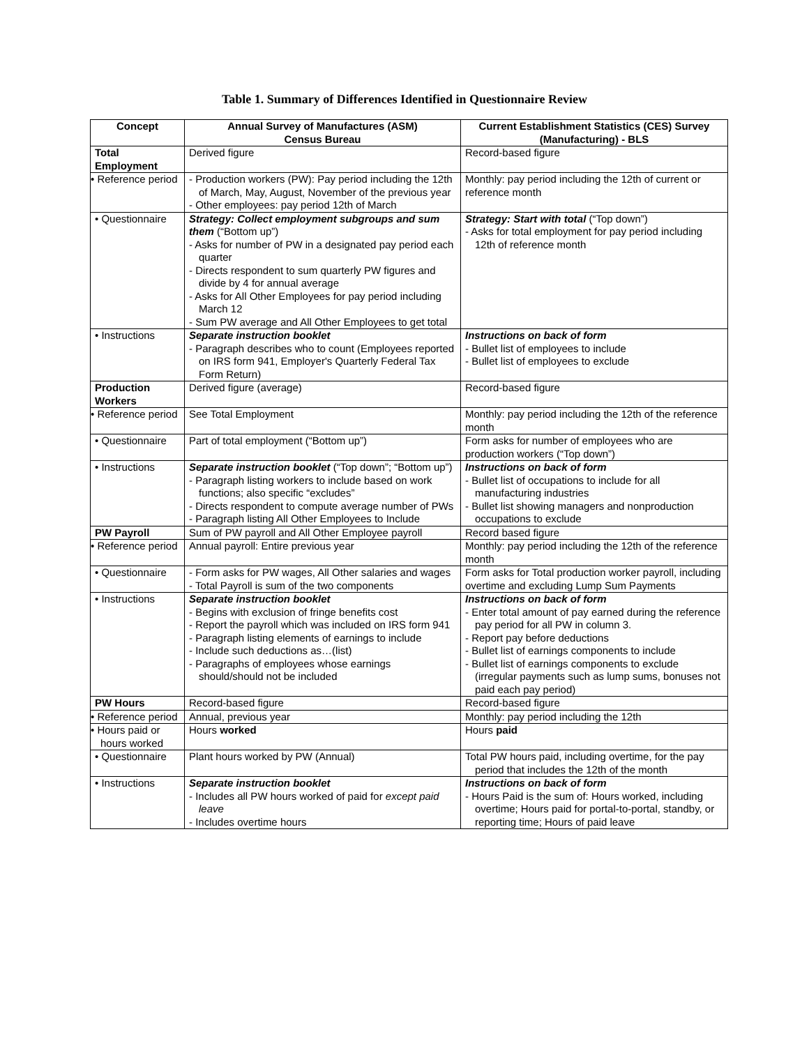Table 1. Summary of Differences Identified in Questionnaire Review
| Concept | Annual Survey of Manufactures (ASM) Census Bureau | Current Establishment Statistics (CES) Survey (Manufacturing) - BLS |
| --- | --- | --- |
| Total Employment | Derived figure | Record-based figure |
| • Reference period | - Production workers (PW): Pay period including the 12th of March, May, August, November of the previous year - Other employees: pay period 12th of March | Monthly: pay period including the 12th of current or reference month |
| • Questionnaire | Strategy: Collect employment subgroups and sum them (“Bottom up”) - Asks for number of PW in a designated pay period each quarter - Directs respondent to sum quarterly PW figures and divide by 4 for annual average - Asks for All Other Employees for pay period including March 12 - Sum PW average and All Other Employees to get total | Strategy: Start with total (“Top down”) - Asks for total employment for pay period including 12th of reference month |
| • Instructions | Separate instruction booklet - Paragraph describes who to count (Employees reported on IRS form 941, Employer's Quarterly Federal Tax Form Return) | Instructions on back of form - Bullet list of employees to include - Bullet list of employees to exclude |
| Production Workers | Derived figure (average) | Record-based figure |
| • Reference period | See Total Employment | Monthly: pay period including the 12th of the reference month |
| • Questionnaire | Part of total employment (“Bottom up”) | Form asks for number of employees who are production workers (“Top down”) |
| • Instructions | Separate instruction booklet (“Top down”; “Bottom up”) - Paragraph listing workers to include based on work functions; also specific “excludes” - Directs respondent to compute average number of PWs - Paragraph listing All Other Employees to Include | Instructions on back of form - Bullet list of occupations to include for all manufacturing industries - Bullet list showing managers and nonproduction occupations to exclude |
| PW Payroll | Sum of PW payroll and All Other Employee payroll | Record based figure |
| • Reference period | Annual payroll: Entire previous year | Monthly: pay period including the 12th of the reference month |
| • Questionnaire | - Form asks for PW wages, All Other salaries and wages - Total Payroll is sum of the two components | Form asks for Total production worker payroll, including overtime and excluding Lump Sum Payments |
| • Instructions | Separate instruction booklet - Begins with exclusion of fringe benefits cost - Report the payroll which was included on IRS form 941 - Paragraph listing elements of earnings to include - Include such deductions as…(list) - Paragraphs of employees whose earnings should/should not be included | Instructions on back of form - Enter total amount of pay earned during the reference pay period for all PW in column 3. - Report pay before deductions - Bullet list of earnings components to include - Bullet list of earnings components to exclude (irregular payments such as lump sums, bonuses not paid each pay period) |
| PW Hours | Record-based figure | Record-based figure |
| • Reference period | Annual, previous year | Monthly: pay period including the 12th |
| • Hours paid or hours worked | Hours worked | Hours paid |
| • Questionnaire | Plant hours worked by PW (Annual) | Total PW hours paid, including overtime, for the pay period that includes the 12th of the month |
| • Instructions | Separate instruction booklet - Includes all PW hours worked of paid for except paid leave - Includes overtime hours | Instructions on back of form - Hours Paid is the sum of: Hours worked, including overtime; Hours paid for portal-to-portal, standby, or reporting time; Hours of paid leave |